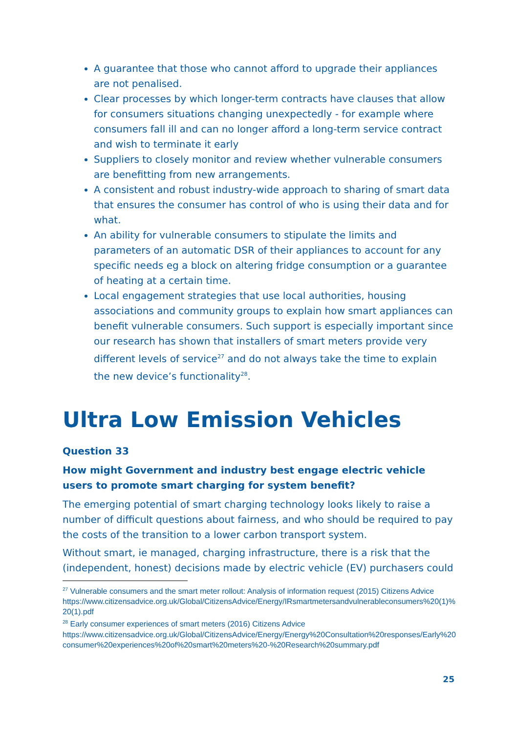A guarantee that those who cannot afford to upgrade their appliances are not penalised.
Clear processes by which longer-term contracts have clauses that allow for consumers situations changing unexpectedly - for example where consumers fall ill and can no longer afford a long-term service contract and wish to terminate it early
Suppliers to closely monitor and review whether vulnerable consumers are benefitting from new arrangements.
A consistent and robust industry-wide approach to sharing of smart data that ensures the consumer has control of who is using their data and for what.
An ability for vulnerable consumers to stipulate the limits and parameters of an automatic DSR of their appliances to account for any specific needs eg a block on altering fridge consumption or a guarantee of heating at a certain time.
Local engagement strategies that use local authorities, housing associations and community groups to explain how smart appliances can benefit vulnerable consumers. Such support is especially important since our research has shown that installers of smart meters provide very different levels of service<sup>27</sup> and do not always take the time to explain the new device’s functionality<sup>28</sup>.
Ultra Low Emission Vehicles
Question 33
How might Government and industry best engage electric vehicle users to promote smart charging for system benefit?
The emerging potential of smart charging technology looks likely to raise a number of difficult questions about fairness, and who should be required to pay the costs of the transition to a lower carbon transport system.
Without smart, ie managed, charging infrastructure, there is a risk that the (independent, honest) decisions made by electric vehicle (EV) purchasers could
<sup>27</sup> Vulnerable consumers and the smart meter rollout: Analysis of information request (2015) Citizens Advice
https://www.citizensadvice.org.uk/Global/CitizensAdvice/Energy/IRsmartmetersandvulnerableconsumers%20(1)%20(1).pdf
<sup>28</sup> Early consumer experiences of smart meters (2016) Citizens Advice
https://www.citizensadvice.org.uk/Global/CitizensAdvice/Energy/Energy%20Consultation%20responses/Early%20consumer%20experiences%20of%20smart%20meters%20-%20Research%20summary.pdf
25